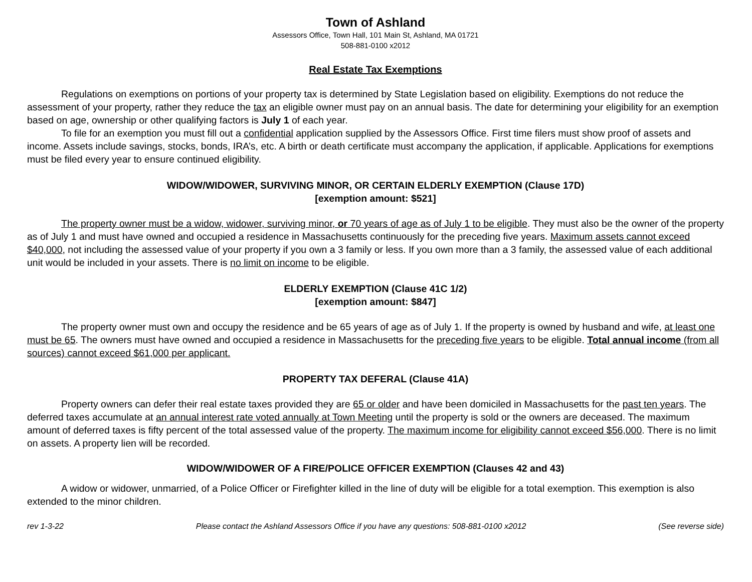Town of Ashland
Assessors Office, Town Hall, 101 Main St, Ashland, MA 01721
508-881-0100 x2012
Real Estate Tax Exemptions
Regulations on exemptions on portions of your property tax is determined by State Legislation based on eligibility. Exemptions do not reduce the assessment of your property, rather they reduce the tax an eligible owner must pay on an annual basis. The date for determining your eligibility for an exemption based on age, ownership or other qualifying factors is July 1 of each year.
To file for an exemption you must fill out a confidential application supplied by the Assessors Office. First time filers must show proof of assets and income. Assets include savings, stocks, bonds, IRA’s, etc. A birth or death certificate must accompany the application, if applicable. Applications for exemptions must be filed every year to ensure continued eligibility.
WIDOW/WIDOWER, SURVIVING MINOR, OR CERTAIN ELDERLY EXEMPTION (Clause 17D)
[exemption amount: $521]
The property owner must be a widow, widower, surviving minor, or 70 years of age as of July 1 to be eligible. They must also be the owner of the property as of July 1 and must have owned and occupied a residence in Massachusetts continuously for the preceding five years. Maximum assets cannot exceed $40,000, not including the assessed value of your property if you own a 3 family or less. If you own more than a 3 family, the assessed value of each additional unit would be included in your assets. There is no limit on income to be eligible.
ELDERLY EXEMPTION (Clause 41C 1/2)
[exemption amount: $847]
The property owner must own and occupy the residence and be 65 years of age as of July 1. If the property is owned by husband and wife, at least one must be 65. The owners must have owned and occupied a residence in Massachusetts for the preceding five years to be eligible. Total annual income (from all sources) cannot exceed $61,000 per applicant.
PROPERTY TAX DEFERAL (Clause 41A)
Property owners can defer their real estate taxes provided they are 65 or older and have been domiciled in Massachusetts for the past ten years. The deferred taxes accumulate at an annual interest rate voted annually at Town Meeting until the property is sold or the owners are deceased. The maximum amount of deferred taxes is fifty percent of the total assessed value of the property. The maximum income for eligibility cannot exceed $56,000. There is no limit on assets. A property lien will be recorded.
WIDOW/WIDOWER OF A FIRE/POLICE OFFICER EXEMPTION (Clauses 42 and 43)
A widow or widower, unmarried, of a Police Officer or Firefighter killed in the line of duty will be eligible for a total exemption. This exemption is also extended to the minor children.
rev 1-3-22 Please contact the Ashland Assessors Office if you have any questions: 508-881-0100 x2012 (See reverse side)